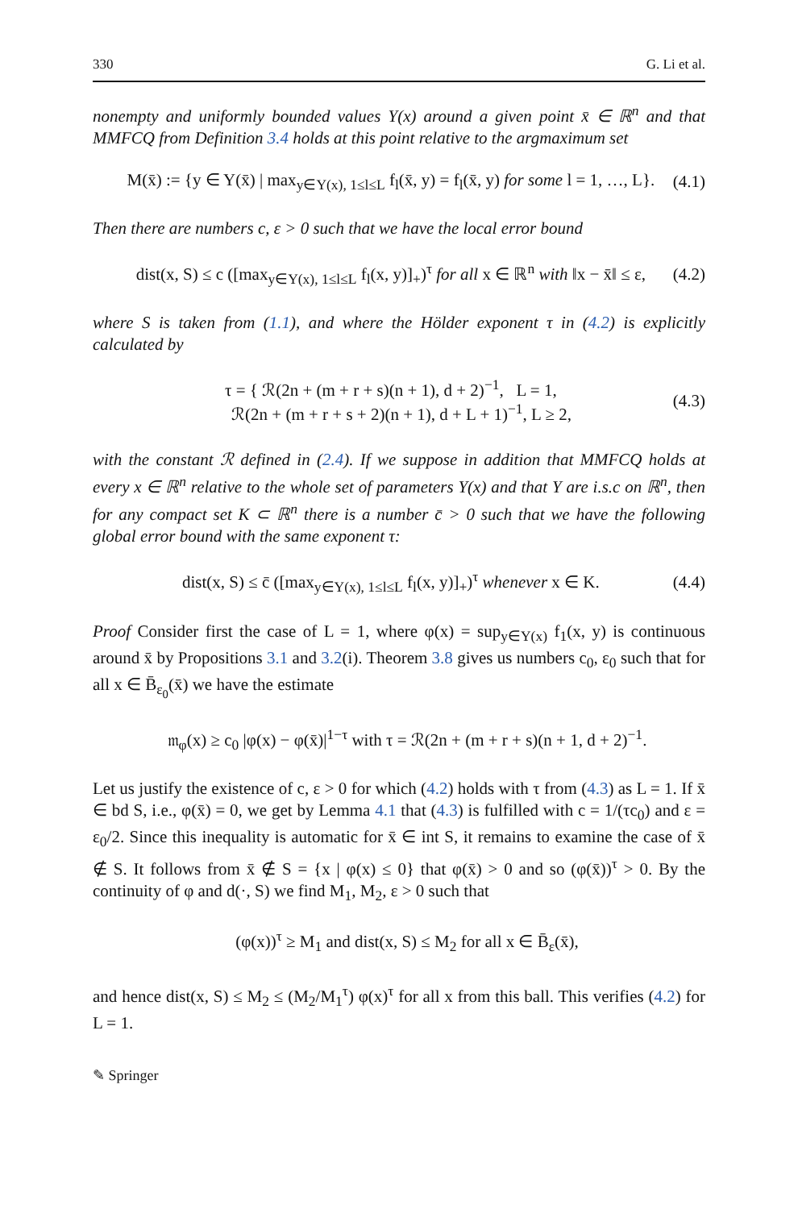330 G. Li et al.
nonempty and uniformly bounded values Y(x) around a given point x̄ ∈ ℝ<sup>n</sup> and that MMFCQ from Definition 3.4 holds at this point relative to the argmaximum set
M(x̄) := {y ∈ Y(x̄) | max<sub>y∈Y(x), 1≤l≤L</sub> f<sub>l</sub>(x̄, y) = f<sub>l</sub>(x̄, y) for some l = 1, …, L}. (4.1)
Then there are numbers c, ε > 0 such that we have the local error bound
dist(x, S) ≤ c ([max<sub>y∈Y(x), 1≤l≤L</sub> f<sub>l</sub>(x, y)]<sub>+</sub>)<sup>τ</sup> for all x ∈ ℝ<sup>n</sup> with ‖x − x̄‖ ≤ ε, (4.2)
where S is taken from (1.1), and where the Hölder exponent τ in (4.2) is explicitly calculated by
τ = { ℛ(2n + (m + r + s)(n + 1), d + 2)<sup>−1</sup>, L = 1,
ℛ(2n + (m + r + s + 2)(n + 1), d + L + 1)<sup>−1</sup>, L ≥ 2, (4.3)
with the constant ℛ defined in (2.4). If we suppose in addition that MMFCQ holds at every x ∈ ℝ<sup>n</sup> relative to the whole set of parameters Y(x) and that Y are i.s.c on ℝ<sup>n</sup>, then for any compact set K ⊂ ℝ<sup>n</sup> there is a number c̄ > 0 such that we have the following global error bound with the same exponent τ:
dist(x, S) ≤ c̄ ([max<sub>y∈Y(x), 1≤l≤L</sub> f<sub>l</sub>(x, y)]<sub>+</sub>)<sup>τ</sup> whenever x ∈ K. (4.4)
Proof Consider first the case of L = 1, where φ(x) = sup<sub>y∈Y(x)</sub> f<sub>1</sub>(x, y) is continuous around x̄ by Propositions 3.1 and 3.2(i). Theorem 3.8 gives us numbers c<sub>0</sub>, ε<sub>0</sub> such that for all x ∈ B̄<sub>ε<sub>0</sub></sub>(x̄) we have the estimate
𝔪<sub>φ</sub>(x) ≥ c<sub>0</sub> |φ(x) − φ(x̄)|<sup>1−τ</sup> with τ = ℛ(2n + (m + r + s)(n + 1, d + 2)<sup>−1</sup>.
Let us justify the existence of c, ε > 0 for which (4.2) holds with τ from (4.3) as L = 1. If x̄ ∈ bd S, i.e., φ(x̄) = 0, we get by Lemma 4.1 that (4.3) is fulfilled with c = 1/(τc<sub>0</sub>) and ε = ε<sub>0</sub>/2. Since this inequality is automatic for x̄ ∈ int S, it remains to examine the case of x̄ ∉ S. It follows from x̄ ∉ S = {x | φ(x) ≤ 0} that φ(x̄) > 0 and so (φ(x̄))<sup>τ</sup> > 0. By the continuity of φ and d(·, S) we find M<sub>1</sub>, M<sub>2</sub>, ε > 0 such that
(φ(x))<sup>τ</sup> ≥ M<sub>1</sub> and dist(x, S) ≤ M<sub>2</sub> for all x ∈ B̄<sub>ε</sub>(x̄),
and hence dist(x, S) ≤ M<sub>2</sub> ≤ (M<sub>2</sub>/M<sub>1</sub><sup>τ</sup>) φ(x)<sup>τ</sup> for all x from this ball. This verifies (4.2) for L = 1.
✎ Springer